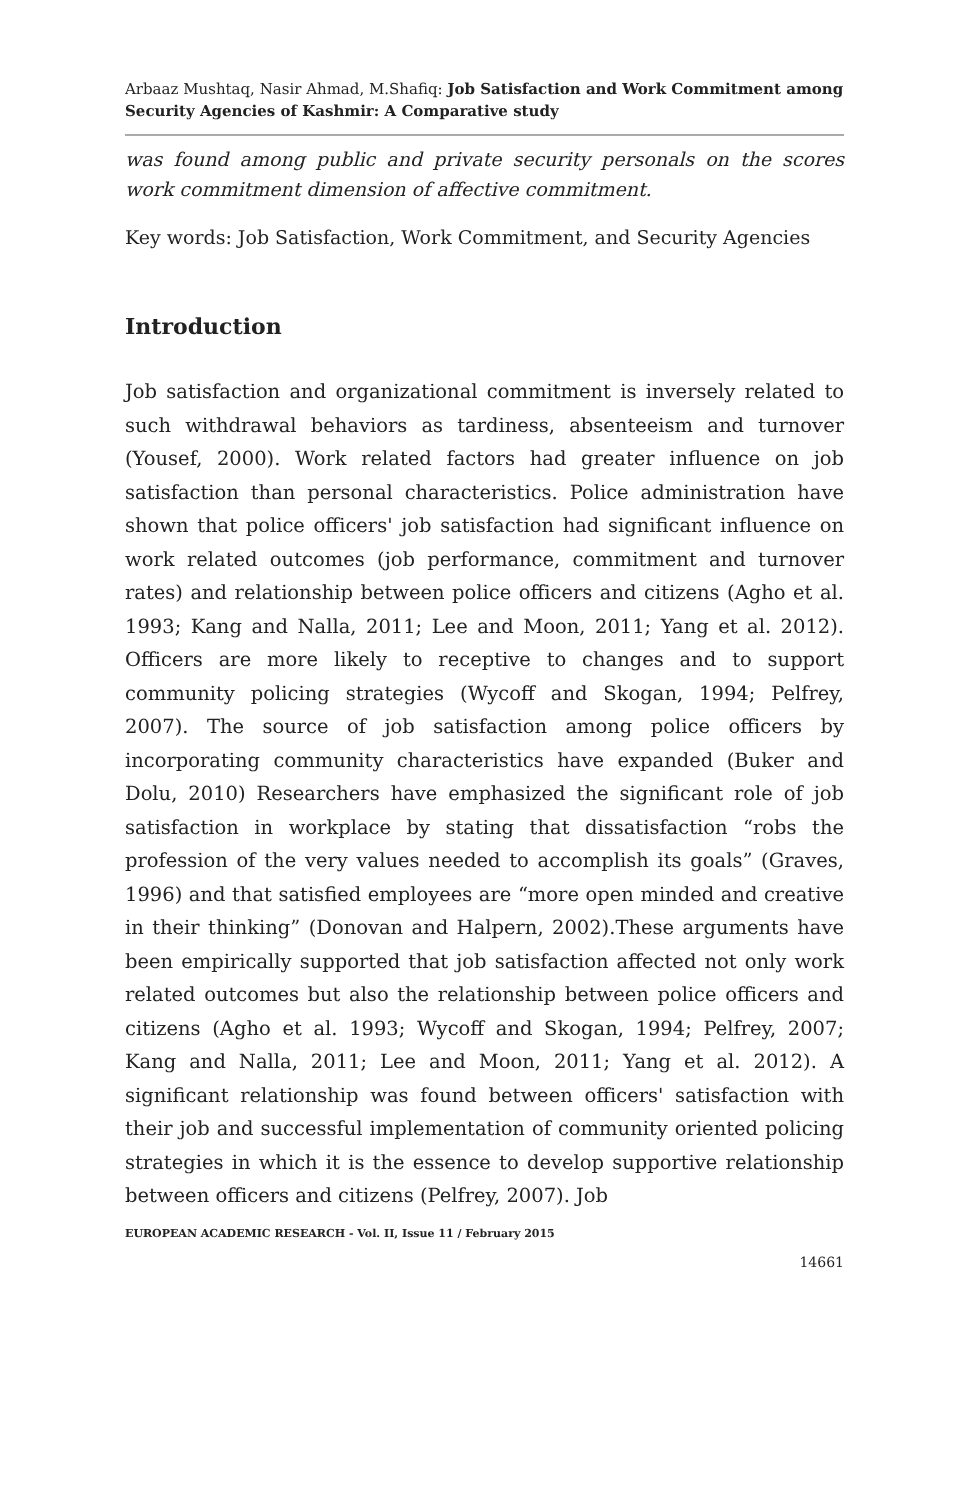Arbaaz Mushtaq, Nasir Ahmad, M.Shafiq: Job Satisfaction and Work Commitment among Security Agencies of Kashmir: A Comparative study
was found among public and private security personals on the scores work commitment dimension of affective commitment.
Key words: Job Satisfaction, Work Commitment, and Security Agencies
Introduction
Job satisfaction and organizational commitment is inversely related to such withdrawal behaviors as tardiness, absenteeism and turnover (Yousef, 2000). Work related factors had greater influence on job satisfaction than personal characteristics. Police administration have shown that police officers' job satisfaction had significant influence on work related outcomes (job performance, commitment and turnover rates) and relationship between police officers and citizens (Agho et al. 1993; Kang and Nalla, 2011; Lee and Moon, 2011; Yang et al. 2012). Officers are more likely to receptive to changes and to support community policing strategies (Wycoff and Skogan, 1994; Pelfrey, 2007). The source of job satisfaction among police officers by incorporating community characteristics have expanded (Buker and Dolu, 2010) Researchers have emphasized the significant role of job satisfaction in workplace by stating that dissatisfaction “robs the profession of the very values needed to accomplish its goals” (Graves, 1996) and that satisfied employees are “more open minded and creative in their thinking” (Donovan and Halpern, 2002).These arguments have been empirically supported that job satisfaction affected not only work related outcomes but also the relationship between police officers and citizens (Agho et al. 1993; Wycoff and Skogan, 1994; Pelfrey, 2007; Kang and Nalla, 2011; Lee and Moon, 2011; Yang et al. 2012). A significant relationship was found between officers' satisfaction with their job and successful implementation of community oriented policing strategies in which it is the essence to develop supportive relationship between officers and citizens (Pelfrey, 2007). Job
EUROPEAN ACADEMIC RESEARCH - Vol. II, Issue 11 / February 2015
14661